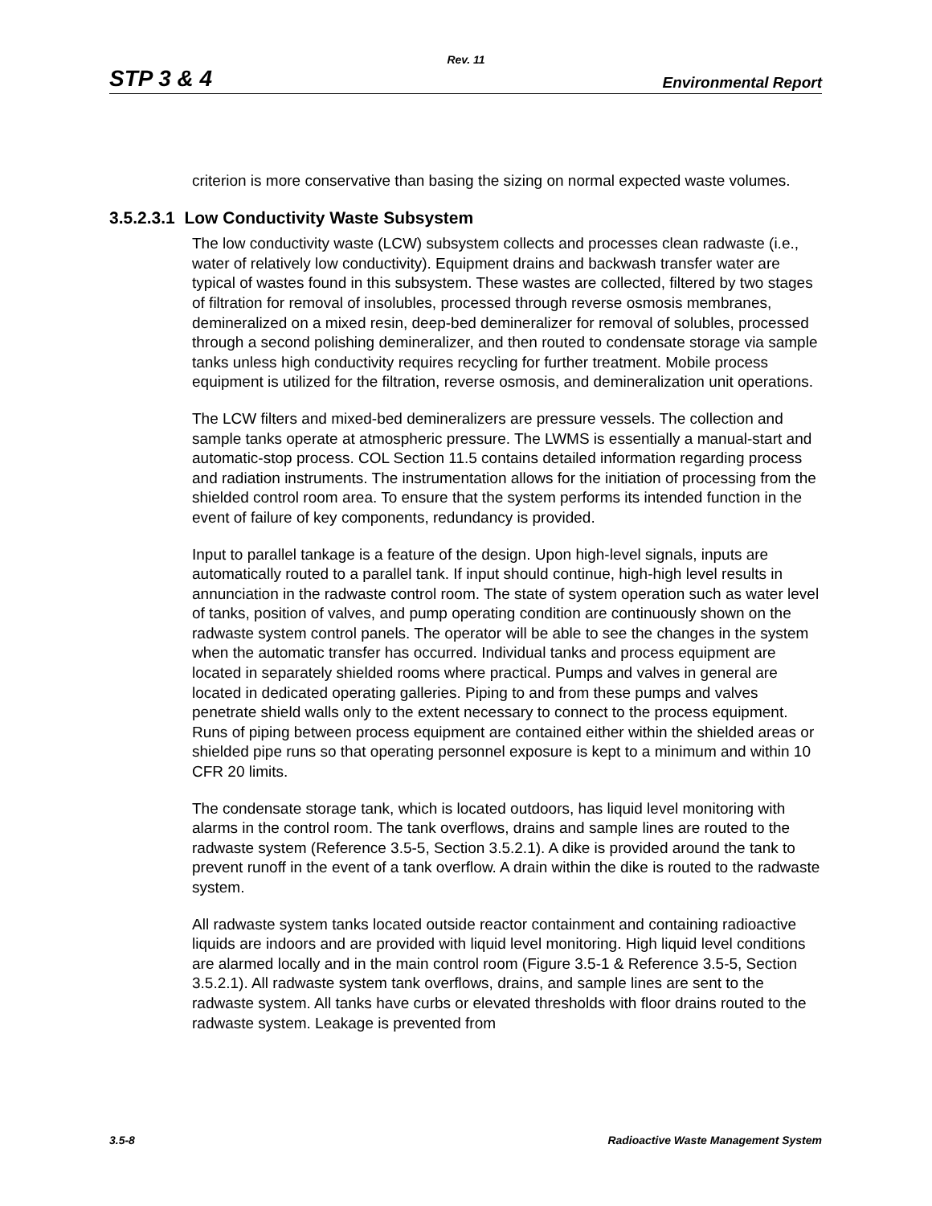Rev. 11
STP 3 & 4 Environmental Report
criterion is more conservative than basing the sizing on normal expected waste volumes.
3.5.2.3.1 Low Conductivity Waste Subsystem
The low conductivity waste (LCW) subsystem collects and processes clean radwaste (i.e., water of relatively low conductivity). Equipment drains and backwash transfer water are typical of wastes found in this subsystem. These wastes are collected, filtered by two stages of filtration for removal of insolubles, processed through reverse osmosis membranes, demineralized on a mixed resin, deep-bed demineralizer for removal of solubles, processed through a second polishing demineralizer, and then routed to condensate storage via sample tanks unless high conductivity requires recycling for further treatment. Mobile process equipment is utilized for the filtration, reverse osmosis, and demineralization unit operations.
The LCW filters and mixed-bed demineralizers are pressure vessels. The collection and sample tanks operate at atmospheric pressure. The LWMS is essentially a manual-start and automatic-stop process. COL Section 11.5 contains detailed information regarding process and radiation instruments. The instrumentation allows for the initiation of processing from the shielded control room area. To ensure that the system performs its intended function in the event of failure of key components, redundancy is provided.
Input to parallel tankage is a feature of the design. Upon high-level signals, inputs are automatically routed to a parallel tank. If input should continue, high-high level results in annunciation in the radwaste control room. The state of system operation such as water level of tanks, position of valves, and pump operating condition are continuously shown on the radwaste system control panels. The operator will be able to see the changes in the system when the automatic transfer has occurred. Individual tanks and process equipment are located in separately shielded rooms where practical. Pumps and valves in general are located in dedicated operating galleries. Piping to and from these pumps and valves penetrate shield walls only to the extent necessary to connect to the process equipment. Runs of piping between process equipment are contained either within the shielded areas or shielded pipe runs so that operating personnel exposure is kept to a minimum and within 10 CFR 20 limits.
The condensate storage tank, which is located outdoors, has liquid level monitoring with alarms in the control room. The tank overflows, drains and sample lines are routed to the radwaste system (Reference 3.5-5, Section 3.5.2.1). A dike is provided around the tank to prevent runoff in the event of a tank overflow. A drain within the dike is routed to the radwaste system.
All radwaste system tanks located outside reactor containment and containing radioactive liquids are indoors and are provided with liquid level monitoring. High liquid level conditions are alarmed locally and in the main control room (Figure 3.5-1 & Reference 3.5-5, Section 3.5.2.1). All radwaste system tank overflows, drains, and sample lines are sent to the radwaste system. All tanks have curbs or elevated thresholds with floor drains routed to the radwaste system. Leakage is prevented from
3.5-8 Radioactive Waste Management System